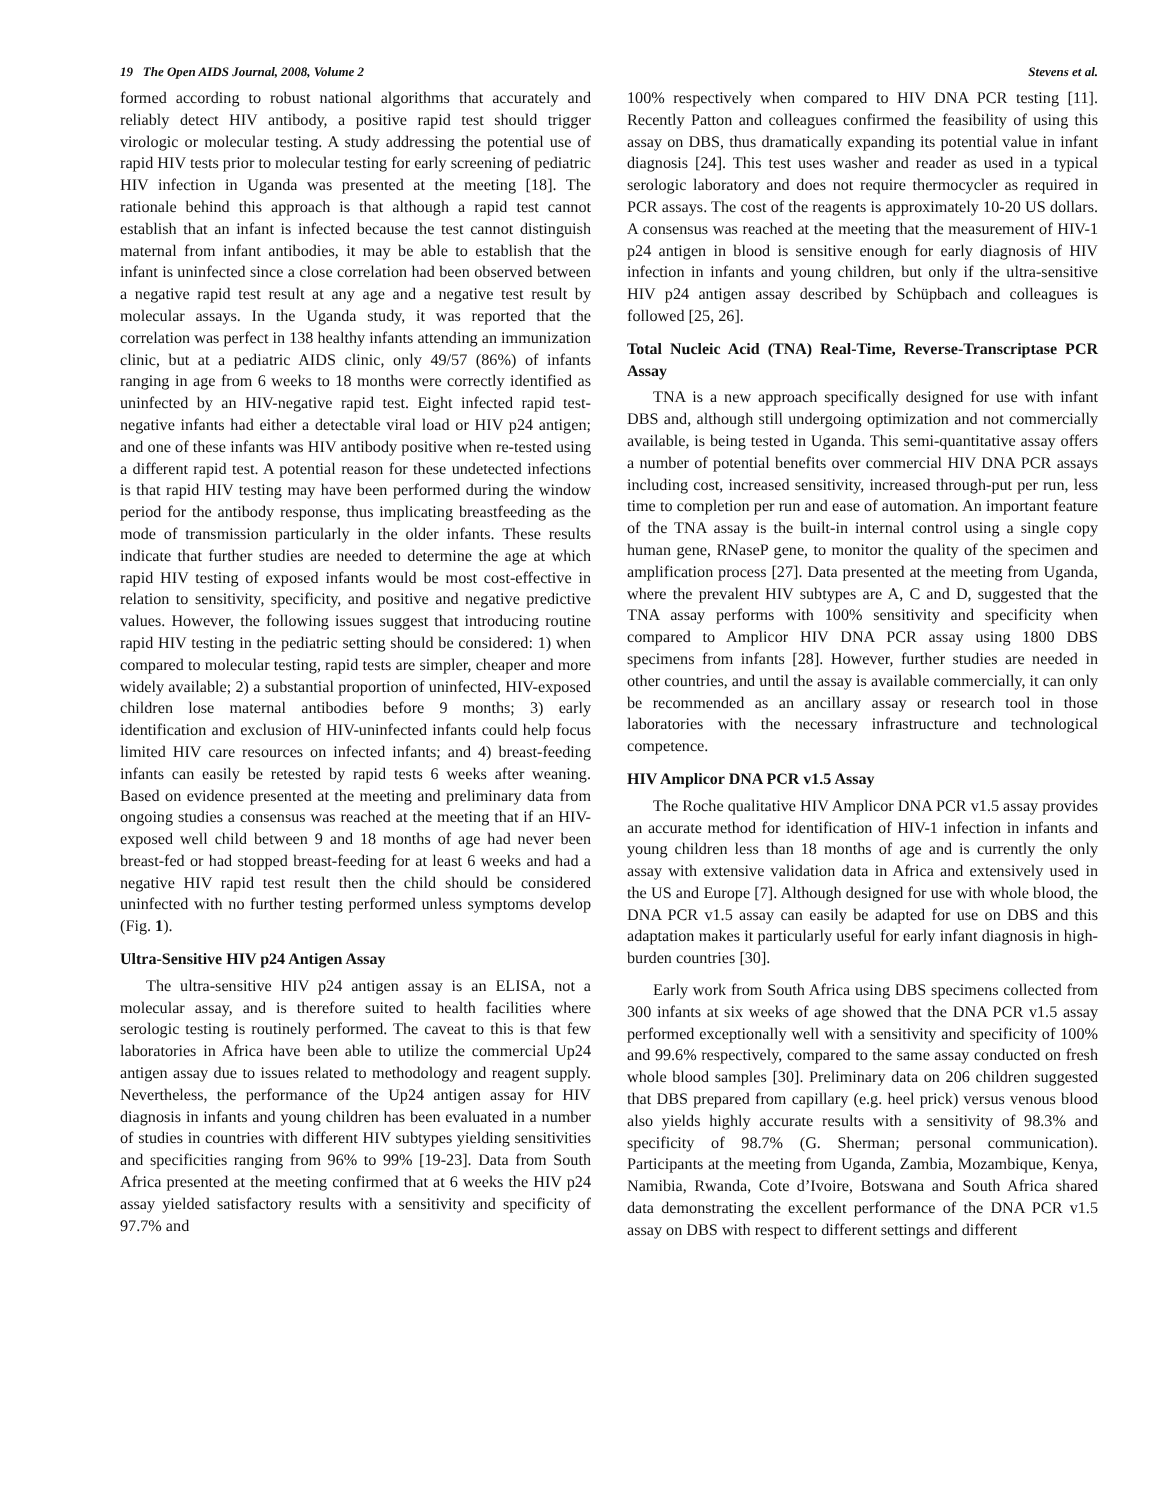19 The Open AIDS Journal, 2008, Volume 2 Stevens et al.
formed according to robust national algorithms that accurately and reliably detect HIV antibody, a positive rapid test should trigger virologic or molecular testing. A study addressing the potential use of rapid HIV tests prior to molecular testing for early screening of pediatric HIV infection in Uganda was presented at the meeting [18]. The rationale behind this approach is that although a rapid test cannot establish that an infant is infected because the test cannot distinguish maternal from infant antibodies, it may be able to establish that the infant is uninfected since a close correlation had been observed between a negative rapid test result at any age and a negative test result by molecular assays. In the Uganda study, it was reported that the correlation was perfect in 138 healthy infants attending an immunization clinic, but at a pediatric AIDS clinic, only 49/57 (86%) of infants ranging in age from 6 weeks to 18 months were correctly identified as uninfected by an HIV-negative rapid test. Eight infected rapid test-negative infants had either a detectable viral load or HIV p24 antigen; and one of these infants was HIV antibody positive when re-tested using a different rapid test. A potential reason for these undetected infections is that rapid HIV testing may have been performed during the window period for the antibody response, thus implicating breastfeeding as the mode of transmission particularly in the older infants. These results indicate that further studies are needed to determine the age at which rapid HIV testing of exposed infants would be most cost-effective in relation to sensitivity, specificity, and positive and negative predictive values. However, the following issues suggest that introducing routine rapid HIV testing in the pediatric setting should be considered: 1) when compared to molecular testing, rapid tests are simpler, cheaper and more widely available; 2) a substantial proportion of uninfected, HIV-exposed children lose maternal antibodies before 9 months; 3) early identification and exclusion of HIV-uninfected infants could help focus limited HIV care resources on infected infants; and 4) breast-feeding infants can easily be retested by rapid tests 6 weeks after weaning. Based on evidence presented at the meeting and preliminary data from ongoing studies a consensus was reached at the meeting that if an HIV-exposed well child between 9 and 18 months of age had never been breast-fed or had stopped breast-feeding for at least 6 weeks and had a negative HIV rapid test result then the child should be considered uninfected with no further testing performed unless symptoms develop (Fig. 1).
Ultra-Sensitive HIV p24 Antigen Assay
The ultra-sensitive HIV p24 antigen assay is an ELISA, not a molecular assay, and is therefore suited to health facilities where serologic testing is routinely performed. The caveat to this is that few laboratories in Africa have been able to utilize the commercial Up24 antigen assay due to issues related to methodology and reagent supply. Nevertheless, the performance of the Up24 antigen assay for HIV diagnosis in infants and young children has been evaluated in a number of studies in countries with different HIV subtypes yielding sensitivities and specificities ranging from 96% to 99% [19-23]. Data from South Africa presented at the meeting confirmed that at 6 weeks the HIV p24 assay yielded satisfactory results with a sensitivity and specificity of 97.7% and
100% respectively when compared to HIV DNA PCR testing [11]. Recently Patton and colleagues confirmed the feasibility of using this assay on DBS, thus dramatically expanding its potential value in infant diagnosis [24]. This test uses washer and reader as used in a typical serologic laboratory and does not require thermocycler as required in PCR assays. The cost of the reagents is approximately 10-20 US dollars. A consensus was reached at the meeting that the measurement of HIV-1 p24 antigen in blood is sensitive enough for early diagnosis of HIV infection in infants and young children, but only if the ultra-sensitive HIV p24 antigen assay described by Schüpbach and colleagues is followed [25, 26].
Total Nucleic Acid (TNA) Real-Time, Reverse-Transcriptase PCR Assay
TNA is a new approach specifically designed for use with infant DBS and, although still undergoing optimization and not commercially available, is being tested in Uganda. This semi-quantitative assay offers a number of potential benefits over commercial HIV DNA PCR assays including cost, increased sensitivity, increased through-put per run, less time to completion per run and ease of automation. An important feature of the TNA assay is the built-in internal control using a single copy human gene, RNaseP gene, to monitor the quality of the specimen and amplification process [27]. Data presented at the meeting from Uganda, where the prevalent HIV subtypes are A, C and D, suggested that the TNA assay performs with 100% sensitivity and specificity when compared to Amplicor HIV DNA PCR assay using 1800 DBS specimens from infants [28]. However, further studies are needed in other countries, and until the assay is available commercially, it can only be recommended as an ancillary assay or research tool in those laboratories with the necessary infrastructure and technological competence.
HIV Amplicor DNA PCR v1.5 Assay
The Roche qualitative HIV Amplicor DNA PCR v1.5 assay provides an accurate method for identification of HIV-1 infection in infants and young children less than 18 months of age and is currently the only assay with extensive validation data in Africa and extensively used in the US and Europe [7]. Although designed for use with whole blood, the DNA PCR v1.5 assay can easily be adapted for use on DBS and this adaptation makes it particularly useful for early infant diagnosis in high-burden countries [30].
Early work from South Africa using DBS specimens collected from 300 infants at six weeks of age showed that the DNA PCR v1.5 assay performed exceptionally well with a sensitivity and specificity of 100% and 99.6% respectively, compared to the same assay conducted on fresh whole blood samples [30]. Preliminary data on 206 children suggested that DBS prepared from capillary (e.g. heel prick) versus venous blood also yields highly accurate results with a sensitivity of 98.3% and specificity of 98.7% (G. Sherman; personal communication). Participants at the meeting from Uganda, Zambia, Mozambique, Kenya, Namibia, Rwanda, Cote d’Ivoire, Botswana and South Africa shared data demonstrating the excellent performance of the DNA PCR v1.5 assay on DBS with respect to different settings and different